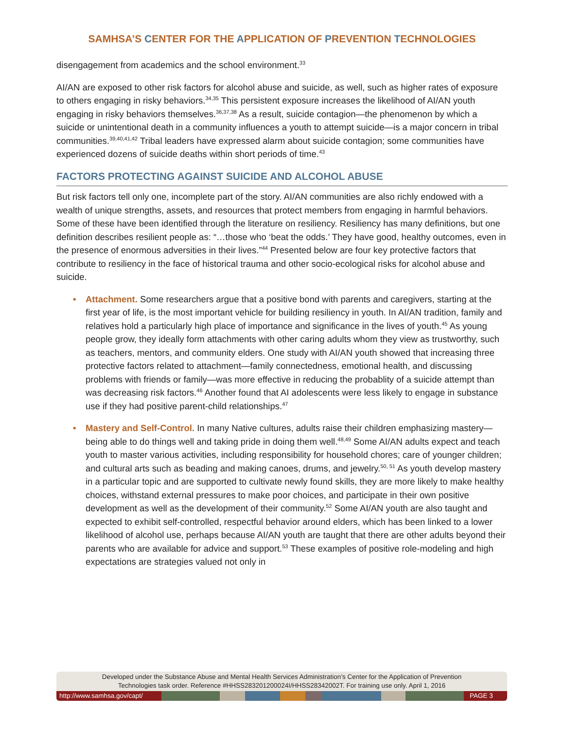SAMHSA’S CENTER FOR THE APPLICATION OF PREVENTION TECHNOLOGIES
disengagement from academics and the school environment.<sup>33</sup>
AI/AN are exposed to other risk factors for alcohol abuse and suicide, as well, such as higher rates of exposure to others engaging in risky behaviors.<sup>34,35</sup> This persistent exposure increases the likelihood of AI/AN youth engaging in risky behaviors themselves.<sup>36,37,38</sup> As a result, suicide contagion—the phenomenon by which a suicide or unintentional death in a community influences a youth to attempt suicide—is a major concern in tribal communities.<sup>39,40,41,42</sup> Tribal leaders have expressed alarm about suicide contagion; some communities have experienced dozens of suicide deaths within short periods of time.<sup>43</sup>
FACTORS PROTECTING AGAINST SUICIDE AND ALCOHOL ABUSE
But risk factors tell only one, incomplete part of the story. AI/AN communities are also richly endowed with a wealth of unique strengths, assets, and resources that protect members from engaging in harmful behaviors. Some of these have been identified through the literature on resiliency. Resiliency has many definitions, but one definition describes resilient people as: “…those who ‘beat the odds.’ They have good, healthy outcomes, even in the presence of enormous adversities in their lives.”<sup>44</sup> Presented below are four key protective factors that contribute to resiliency in the face of historical trauma and other socio-ecological risks for alcohol abuse and suicide.
• Attachment. Some researchers argue that a positive bond with parents and caregivers, starting at the first year of life, is the most important vehicle for building resiliency in youth. In AI/AN tradition, family and relatives hold a particularly high place of importance and significance in the lives of youth.<sup>45</sup> As young people grow, they ideally form attachments with other caring adults whom they view as trustworthy, such as teachers, mentors, and community elders. One study with AI/AN youth showed that increasing three protective factors related to attachment—family connectedness, emotional health, and discussing problems with friends or family—was more effective in reducing the probablity of a suicide attempt than was decreasing risk factors.<sup>46</sup> Another found that AI adolescents were less likely to engage in substance use if they had positive parent-child relationships.<sup>47</sup>
• Mastery and Self-Control. In many Native cultures, adults raise their children emphasizing mastery—being able to do things well and taking pride in doing them well.<sup>48,49</sup> Some AI/AN adults expect and teach youth to master various activities, including responsibility for household chores; care of younger children; and cultural arts such as beading and making canoes, drums, and jewelry.<sup>50, 51</sup> As youth develop mastery in a particular topic and are supported to cultivate newly found skills, they are more likely to make healthy choices, withstand external pressures to make poor choices, and participate in their own positive development as well as the development of their community.<sup>52</sup> Some AI/AN youth are also taught and expected to exhibit self-controlled, respectful behavior around elders, which has been linked to a lower likelihood of alcohol use, perhaps because AI/AN youth are taught that there are other adults beyond their parents who are available for advice and support.<sup>53</sup> These examples of positive role-modeling and high expectations are strategies valued not only in
Developed under the Substance Abuse and Mental Health Services Administration’s Center for the Application of Prevention
Technologies task order. Reference #HHSS283201200024I/HHSS28342002T. For training use only. April 1, 2016
http://www.samhsa.gov/capt/ PAGE 3